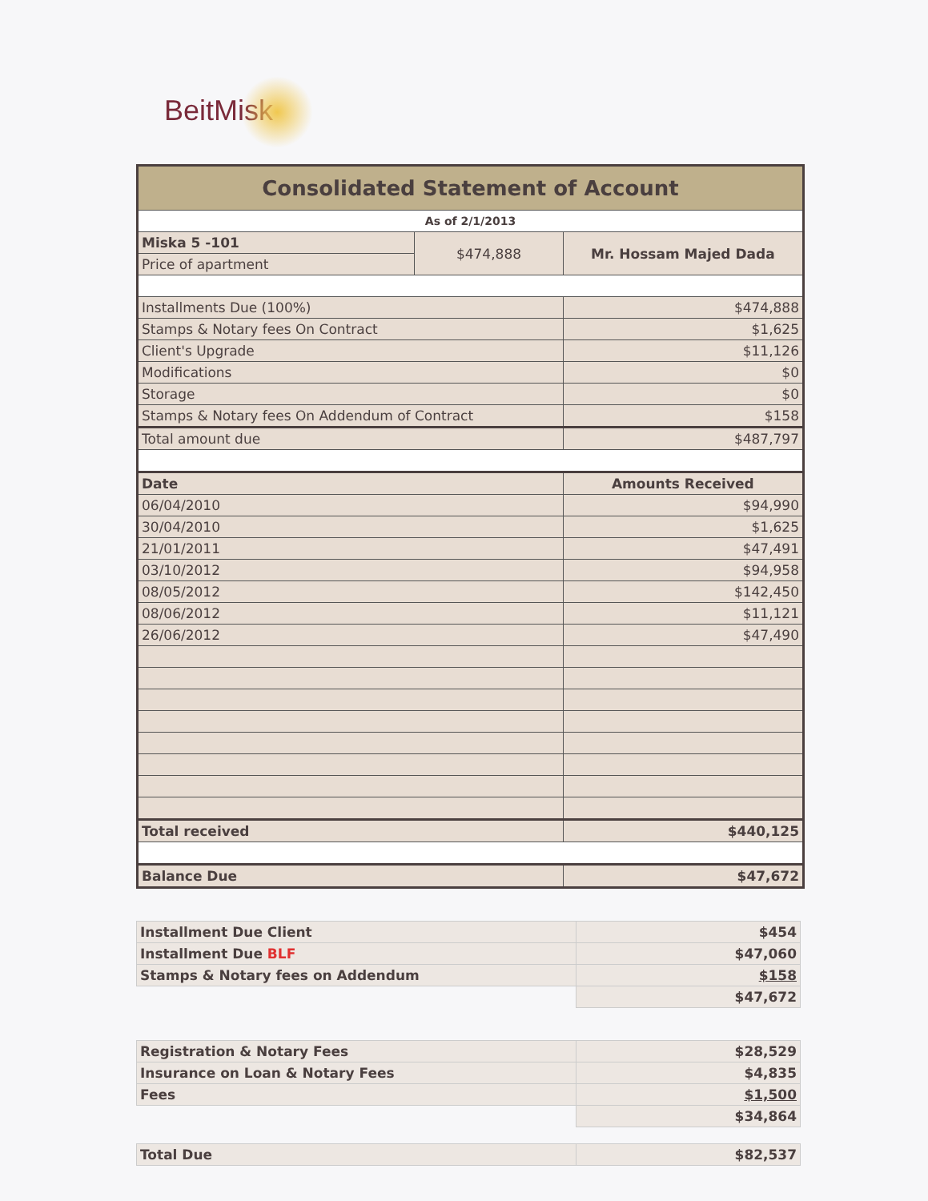BeitMisk
| Consolidated Statement of Account | | |
| As of 2/1/2013 | | |
| Miska 5 -101 | $474,888 | Mr. Hossam Majed Dada |
| Price of apartment | | |
| Installments Due (100%) | | $474,888 |
| Stamps & Notary fees On Contract | | $1,625 |
| Client's Upgrade | | $11,126 |
| Modifications | | $0 |
| Storage | | $0 |
| Stamps & Notary fees On Addendum of Contract | | $158 |
| Total amount due | | $487,797 |
| Date | | Amounts Received |
| 06/04/2010 | | $94,990 |
| 30/04/2010 | | $1,625 |
| 21/01/2011 | | $47,491 |
| 03/10/2012 | | $94,958 |
| 08/05/2012 | | $142,450 |
| 08/06/2012 | | $11,121 |
| 26/06/2012 | | $47,490 |
| Total received | | $440,125 |
| Balance Due | | $47,672 |
| Installment Due Client | $454 |
| Installment Due BLF | $47,060 |
| Stamps & Notary fees on Addendum | $158 |
| | $47,672 |
| Registration & Notary Fees | $28,529 |
| Insurance on Loan & Notary Fees | $4,835 |
| Fees | $1,500 |
| | $34,864 |
| Total Due | $82,537 |